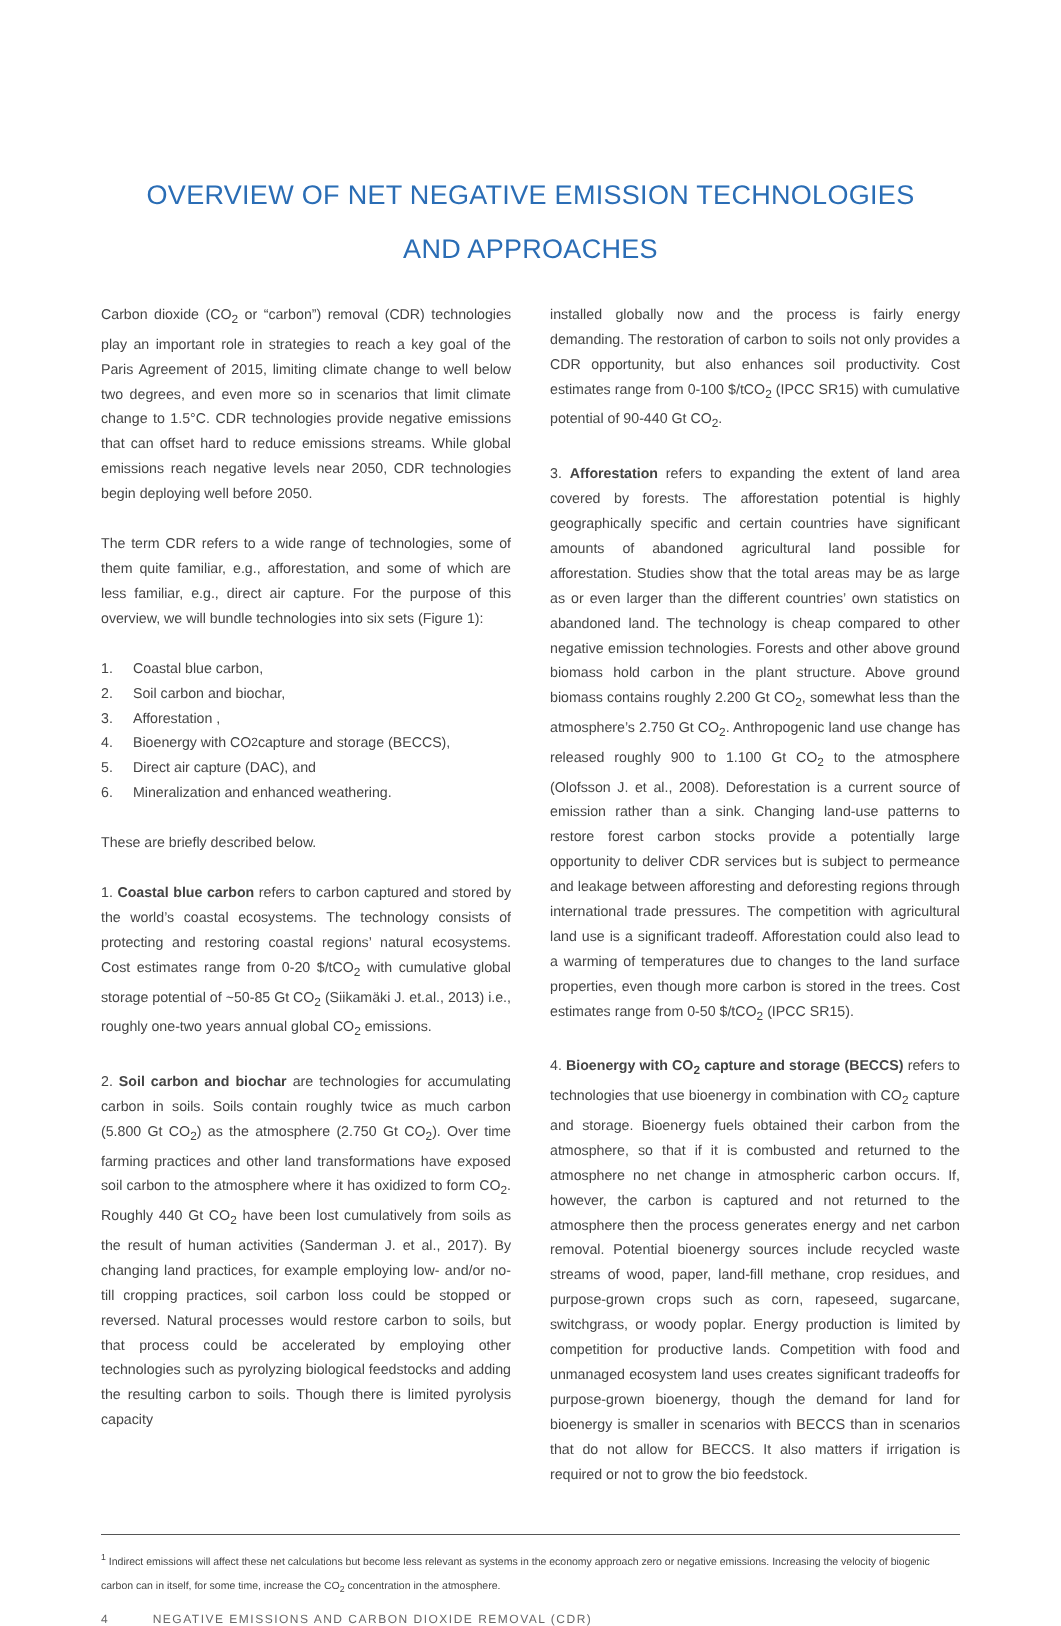OVERVIEW OF NET NEGATIVE EMISSION TECHNOLOGIES
AND APPROACHES
Carbon dioxide (CO<sub>2</sub> or “carbon”) removal (CDR) technologies play an important role in strategies to reach a key goal of the Paris Agreement of 2015, limiting climate change to well below two degrees, and even more so in scenarios that limit climate change to 1.5°C. CDR technologies provide negative emissions that can offset hard to reduce emissions streams. While global emissions reach negative levels near 2050, CDR technologies begin deploying well before 2050.
The term CDR refers to a wide range of technologies, some of them quite familiar, e.g., afforestation, and some of which are less familiar, e.g., direct air capture. For the purpose of this overview, we will bundle technologies into six sets (Figure 1):
1. Coastal blue carbon,
2. Soil carbon and biochar,
3. Afforestation ,
4. Bioenergy with CO<sub>2</sub> capture and storage (BECCS),
5. Direct air capture (DAC), and
6. Mineralization and enhanced weathering.
These are briefly described below.
1. Coastal blue carbon refers to carbon captured and stored by the world’s coastal ecosystems. The technology consists of protecting and restoring coastal regions’ natural ecosystems. Cost estimates range from 0-20 $/tCO<sub>2</sub> with cumulative global storage potential of ~50-85 Gt CO<sub>2</sub> (Siikamäki J. et.al., 2013) i.e., roughly one-two years annual global CO<sub>2</sub> emissions.
2. Soil carbon and biochar are technologies for accumulating carbon in soils. Soils contain roughly twice as much carbon (5.800 Gt CO<sub>2</sub>) as the atmosphere (2.750 Gt CO<sub>2</sub>). Over time farming practices and other land transformations have exposed soil carbon to the atmosphere where it has oxidized to form CO<sub>2</sub>. Roughly 440 Gt CO<sub>2</sub> have been lost cumulatively from soils as the result of human activities (Sanderman J. et al., 2017). By changing land practices, for example employing low- and/or no-till cropping practices, soil carbon loss could be stopped or reversed. Natural processes would restore carbon to soils, but that process could be accelerated by employing other technologies such as pyrolyzing biological feedstocks and adding the resulting carbon to soils. Though there is limited pyrolysis capacity
installed globally now and the process is fairly energy demanding. The restoration of carbon to soils not only provides a CDR opportunity, but also enhances soil productivity. Cost estimates range from 0-100 $/tCO<sub>2</sub> (IPCC SR15) with cumulative potential of 90-440 Gt CO<sub>2</sub>.
3. Afforestation refers to expanding the extent of land area covered by forests. The afforestation potential is highly geographically specific and certain countries have significant amounts of abandoned agricultural land possible for afforestation. Studies show that the total areas may be as large as or even larger than the different countries’ own statistics on abandoned land. The technology is cheap compared to other negative emission technologies. Forests and other above ground biomass hold carbon in the plant structure. Above ground biomass contains roughly 2.200 Gt CO<sub>2</sub>, somewhat less than the atmosphere’s 2.750 Gt CO<sub>2</sub>. Anthropogenic land use change has released roughly 900 to 1.100 Gt CO<sub>2</sub> to the atmosphere (Olofsson J. et al., 2008). Deforestation is a current source of emission rather than a sink. Changing land-use patterns to restore forest carbon stocks provide a potentially large opportunity to deliver CDR services but is subject to permeance and leakage between afforesting and deforesting regions through international trade pressures. The competition with agricultural land use is a significant tradeoff. Afforestation could also lead to a warming of temperatures due to changes to the land surface properties, even though more carbon is stored in the trees. Cost estimates range from 0-50 $/tCO<sub>2</sub> (IPCC SR15).
4. Bioenergy with CO<sub>2</sub> capture and storage (BECCS) refers to technologies that use bioenergy in combination with CO<sub>2</sub> capture and storage. Bioenergy fuels obtained their carbon from the atmosphere, so that if it is combusted and returned to the atmosphere no net change in atmospheric carbon occurs. If, however, the carbon is captured and not returned to the atmosphere then the process generates energy and net carbon removal. Potential bioenergy sources include recycled waste streams of wood, paper, land-fill methane, crop residues, and purpose-grown crops such as corn, rapeseed, sugarcane, switchgrass, or woody poplar. Energy production is limited by competition for productive lands. Competition with food and unmanaged ecosystem land uses creates significant tradeoffs for purpose-grown bioenergy, though the demand for land for bioenergy is smaller in scenarios with BECCS than in scenarios that do not allow for BECCS. It also matters if irrigation is required or not to grow the bio feedstock.
<sup>1</sup> Indirect emissions will affect these net calculations but become less relevant as systems in the economy approach zero or negative emissions. Increasing the velocity of biogenic carbon can in itself, for some time, increase the CO<sub>2</sub> concentration in the atmosphere.
4 NEGATIVE EMISSIONS AND CARBON DIOXIDE REMOVAL (CDR)